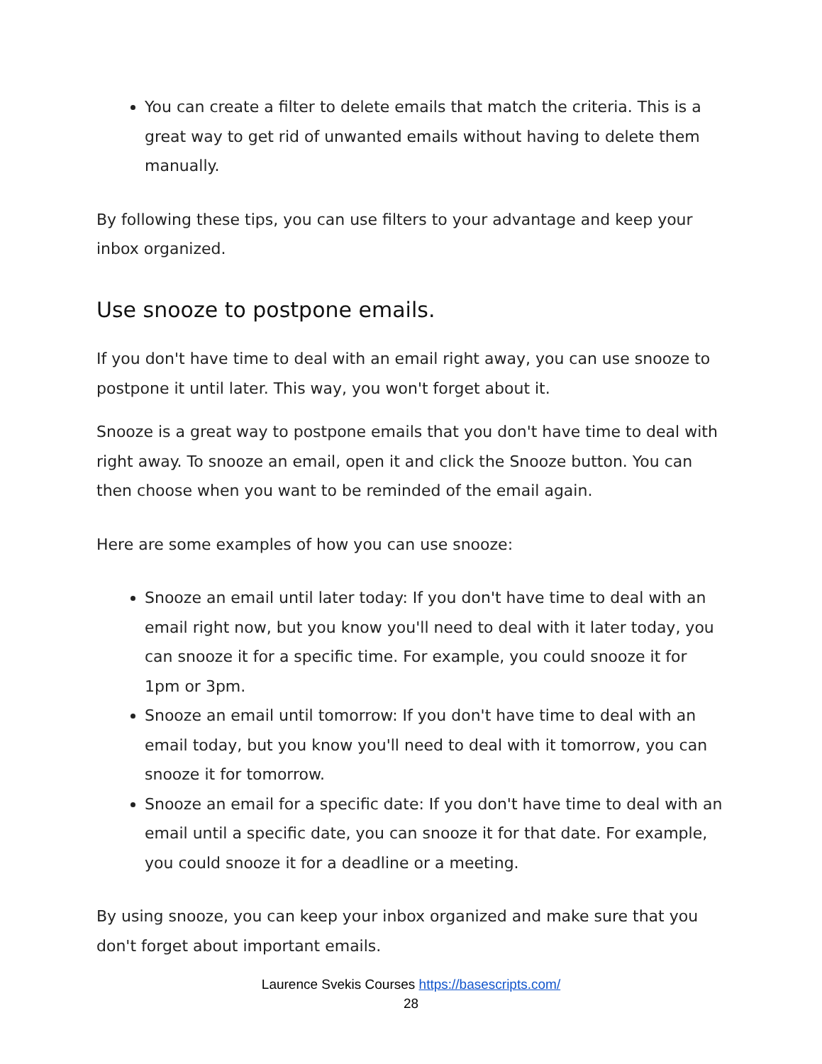You can create a filter to delete emails that match the criteria. This is a great way to get rid of unwanted emails without having to delete them manually.
By following these tips, you can use filters to your advantage and keep your inbox organized.
Use snooze to postpone emails.
If you don't have time to deal with an email right away, you can use snooze to postpone it until later. This way, you won't forget about it.
Snooze is a great way to postpone emails that you don't have time to deal with right away. To snooze an email, open it and click the Snooze button. You can then choose when you want to be reminded of the email again.
Here are some examples of how you can use snooze:
Snooze an email until later today: If you don't have time to deal with an email right now, but you know you'll need to deal with it later today, you can snooze it for a specific time. For example, you could snooze it for 1pm or 3pm.
Snooze an email until tomorrow: If you don't have time to deal with an email today, but you know you'll need to deal with it tomorrow, you can snooze it for tomorrow.
Snooze an email for a specific date: If you don't have time to deal with an email until a specific date, you can snooze it for that date. For example, you could snooze it for a deadline or a meeting.
By using snooze, you can keep your inbox organized and make sure that you don't forget about important emails.
Laurence Svekis Courses https://basescripts.com/
28